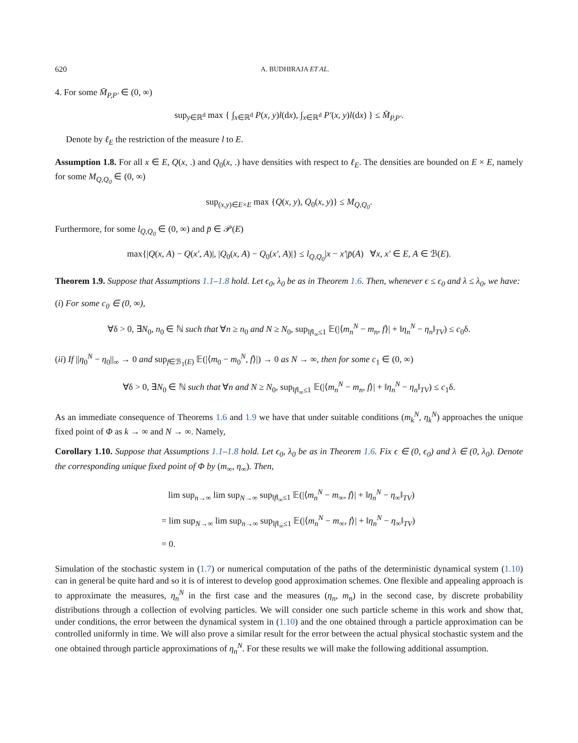620 A. BUDHIRAJA ET AL.
4. For some M̄<sub>P,P′</sub> ∈ (0, ∞)
sup<sub>y∈ℝ<sup>d</sup></sub> max { ∫<sub>x∈ℝ<sup>d</sup></sub> P(x, y)l(dx), ∫<sub>x∈ℝ<sup>d</sup></sub> P′(x, y)l(dx) } ≤ M̄<sub>P,P′</sub>.
Denote by ℓ<sub>E</sub> the restriction of the measure l to E.
Assumption 1.8. For all x ∈ E, Q(x, .) and Q<sub>0</sub>(x, .) have densities with respect to ℓ<sub>E</sub>. The densities are bounded on E × E, namely for some M<sub>Q,Q<sub>0</sub></sub> ∈ (0, ∞)
sup<sub>(x,y)∈E×E</sub> max {Q(x, y), Q<sub>0</sub>(x, y)} ≤ M<sub>Q,Q<sub>0</sub></sub>.
Furthermore, for some l<sub>Q,Q<sub>0</sub></sub> ∈ (0, ∞) and p̄ ∈ 𝒫(E)
max{|Q(x, A) − Q(x′, A)|, |Q<sub>0</sub>(x, A) − Q<sub>0</sub>(x′, A)|} ≤ l<sub>Q,Q<sub>0</sub></sub>|x − x′|p̄(A) ∀x, x′ ∈ E, A ∈ ℬ(E).
Theorem 1.9. Suppose that Assumptions 1.1–1.8 hold. Let ϵ<sub>0</sub>, λ<sub>0</sub> be as in Theorem 1.6. Then, whenever ϵ ≤ ϵ<sub>0</sub> and λ ≤ λ<sub>0</sub>, we have:
(i) For some c<sub>0</sub> ∈ (0, ∞),
∀δ > 0, ∃N<sub>0</sub>, n<sub>0</sub> ∈ ℕ such that ∀n ≥ n<sub>0</sub> and N ≥ N<sub>0</sub>, sup<sub>‖f‖<sub>∞</sub>≤1</sub> 𝔼(|⟨m<sub>n</sub><sup>N</sup> − m<sub>n</sub>, f⟩| + ‖η<sub>n</sub><sup>N</sup> − η<sub>n</sub>‖<sub>TV</sub>) ≤ c<sub>0</sub>δ.
(ii) If ||η<sub>0</sub><sup>N</sup> − η<sub>0</sub>||<sub>∞</sub> → 0 and sup<sub>f∈ℬ<sub>1</sub>(E)</sub> 𝔼(|⟨m<sub>0</sub> − m<sub>0</sub><sup>N</sup>, f⟩|) → 0 as N → ∞, then for some c<sub>1</sub> ∈ (0, ∞)
∀δ > 0, ∃N<sub>0</sub> ∈ ℕ such that ∀n and N ≥ N<sub>0</sub>, sup<sub>‖f‖<sub>∞</sub>≤1</sub> 𝔼(|⟨m<sub>n</sub><sup>N</sup> − m<sub>n</sub>, f⟩| + ‖η<sub>n</sub><sup>N</sup> − η<sub>n</sub>‖<sub>TV</sub>) ≤ c<sub>1</sub>δ.
As an immediate consequence of Theorems 1.6 and 1.9 we have that under suitable conditions (m<sub>k</sub><sup>N</sup>, η<sub>k</sub><sup>N</sup>) approaches the unique fixed point of Φ as k → ∞ and N → ∞. Namely,
Corollary 1.10. Suppose that Assumptions 1.1–1.8 hold. Let ϵ<sub>0</sub>, λ<sub>0</sub> be as in Theorem 1.6. Fix ϵ ∈ (0, ϵ<sub>0</sub>) and λ ∈ (0, λ<sub>0</sub>). Denote the corresponding unique fixed point of Φ by (m<sub>∞</sub>, η<sub>∞</sub>). Then,
lim sup<sub>n→∞</sub> lim sup<sub>N→∞</sub> sup<sub>‖f‖<sub>∞</sub>≤1</sub> 𝔼(|⟨m<sub>n</sub><sup>N</sup> − m<sub>∞</sub>, f⟩| + ‖η<sub>n</sub><sup>N</sup> − η<sub>∞</sub>‖<sub>TV</sub>)
= lim sup<sub>N→∞</sub> lim sup<sub>n→∞</sub> sup<sub>‖f‖<sub>∞</sub>≤1</sub> 𝔼(|⟨m<sub>n</sub><sup>N</sup> − m<sub>∞</sub>, f⟩| + ‖η<sub>n</sub><sup>N</sup> − η<sub>∞</sub>‖<sub>TV</sub>)
= 0.
Simulation of the stochastic system in (1.7) or numerical computation of the paths of the deterministic dynamical system (1.10) can in general be quite hard and so it is of interest to develop good approximation schemes. One flexible and appealing approach is to approximate the measures, η<sub>n</sub><sup>N</sup> in the first case and the measures (η<sub>n</sub>, m<sub>n</sub>) in the second case, by discrete probability distributions through a collection of evolving particles. We will consider one such particle scheme in this work and show that, under conditions, the error between the dynamical system in (1.10) and the one obtained through a particle approximation can be controlled uniformly in time. We will also prove a similar result for the error between the actual physical stochastic system and the one obtained through particle approximations of η<sub>n</sub><sup>N</sup>. For these results we will make the following additional assumption.